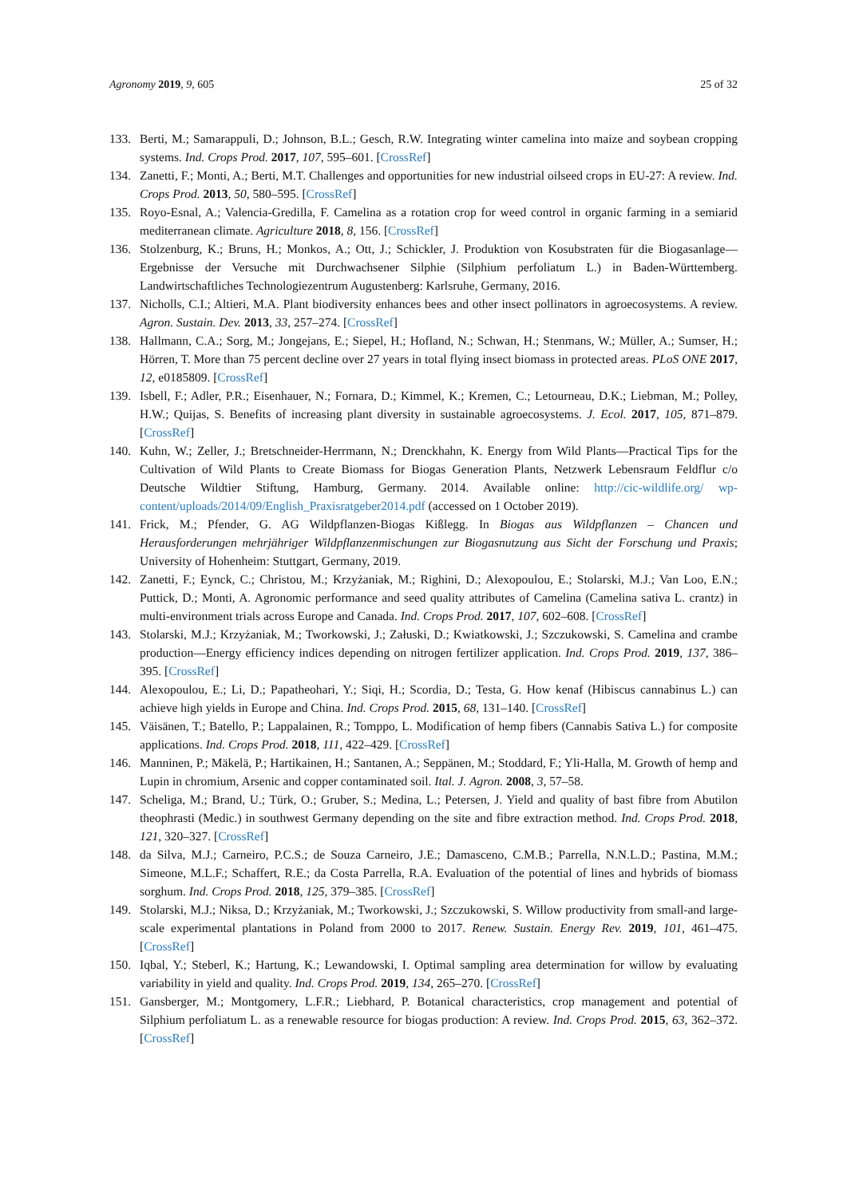Agronomy 2019, 9, 605 25 of 32
133. Berti, M.; Samarappuli, D.; Johnson, B.L.; Gesch, R.W. Integrating winter camelina into maize and soybean cropping systems. Ind. Crops Prod. 2017, 107, 595–601. [CrossRef]
134. Zanetti, F.; Monti, A.; Berti, M.T. Challenges and opportunities for new industrial oilseed crops in EU-27: A review. Ind. Crops Prod. 2013, 50, 580–595. [CrossRef]
135. Royo-Esnal, A.; Valencia-Gredilla, F. Camelina as a rotation crop for weed control in organic farming in a semiarid mediterranean climate. Agriculture 2018, 8, 156. [CrossRef]
136. Stolzenburg, K.; Bruns, H.; Monkos, A.; Ott, J.; Schickler, J. Produktion von Kosubstraten für die Biogasanlage—Ergebnisse der Versuche mit Durchwachsener Silphie (Silphium perfoliatum L.) in Baden-Württemberg. Landwirtschaftliches Technologiezentrum Augustenberg: Karlsruhe, Germany, 2016.
137. Nicholls, C.I.; Altieri, M.A. Plant biodiversity enhances bees and other insect pollinators in agroecosystems. A review. Agron. Sustain. Dev. 2013, 33, 257–274. [CrossRef]
138. Hallmann, C.A.; Sorg, M.; Jongejans, E.; Siepel, H.; Hofland, N.; Schwan, H.; Stenmans, W.; Müller, A.; Sumser, H.; Hörren, T. More than 75 percent decline over 27 years in total flying insect biomass in protected areas. PLoS ONE 2017, 12, e0185809. [CrossRef]
139. Isbell, F.; Adler, P.R.; Eisenhauer, N.; Fornara, D.; Kimmel, K.; Kremen, C.; Letourneau, D.K.; Liebman, M.; Polley, H.W.; Quijas, S. Benefits of increasing plant diversity in sustainable agroecosystems. J. Ecol. 2017, 105, 871–879. [CrossRef]
140. Kuhn, W.; Zeller, J.; Bretschneider-Herrmann, N.; Drenckhahn, K. Energy from Wild Plants—Practical Tips for the Cultivation of Wild Plants to Create Biomass for Biogas Generation Plants, Netzwerk Lebensraum Feldflur c/o Deutsche Wildtier Stiftung, Hamburg, Germany. 2014. Available online: http://cic-wildlife.org/ wp-content/uploads/2014/09/English_Praxisratgeber2014.pdf (accessed on 1 October 2019).
141. Frick, M.; Pfender, G. AG Wildpflanzen-Biogas Kißlegg. In Biogas aus Wildpflanzen – Chancen und Herausforderungen mehrjähriger Wildpflanzenmischungen zur Biogasnutzung aus Sicht der Forschung und Praxis; University of Hohenheim: Stuttgart, Germany, 2019.
142. Zanetti, F.; Eynck, C.; Christou, M.; Krzyżaniak, M.; Righini, D.; Alexopoulou, E.; Stolarski, M.J.; Van Loo, E.N.; Puttick, D.; Monti, A. Agronomic performance and seed quality attributes of Camelina (Camelina sativa L. crantz) in multi-environment trials across Europe and Canada. Ind. Crops Prod. 2017, 107, 602–608. [CrossRef]
143. Stolarski, M.J.; Krzyżaniak, M.; Tworkowski, J.; Załuski, D.; Kwiatkowski, J.; Szczukowski, S. Camelina and crambe production—Energy efficiency indices depending on nitrogen fertilizer application. Ind. Crops Prod. 2019, 137, 386–395. [CrossRef]
144. Alexopoulou, E.; Li, D.; Papatheohari, Y.; Siqi, H.; Scordia, D.; Testa, G. How kenaf (Hibiscus cannabinus L.) can achieve high yields in Europe and China. Ind. Crops Prod. 2015, 68, 131–140. [CrossRef]
145. Väisänen, T.; Batello, P.; Lappalainen, R.; Tomppo, L. Modification of hemp fibers (Cannabis Sativa L.) for composite applications. Ind. Crops Prod. 2018, 111, 422–429. [CrossRef]
146. Manninen, P.; Mäkelä, P.; Hartikainen, H.; Santanen, A.; Seppänen, M.; Stoddard, F.; Yli-Halla, M. Growth of hemp and Lupin in chromium, Arsenic and copper contaminated soil. Ital. J. Agron. 2008, 3, 57–58.
147. Scheliga, M.; Brand, U.; Türk, O.; Gruber, S.; Medina, L.; Petersen, J. Yield and quality of bast fibre from Abutilon theophrasti (Medic.) in southwest Germany depending on the site and fibre extraction method. Ind. Crops Prod. 2018, 121, 320–327. [CrossRef]
148. da Silva, M.J.; Carneiro, P.C.S.; de Souza Carneiro, J.E.; Damasceno, C.M.B.; Parrella, N.N.L.D.; Pastina, M.M.; Simeone, M.L.F.; Schaffert, R.E.; da Costa Parrella, R.A. Evaluation of the potential of lines and hybrids of biomass sorghum. Ind. Crops Prod. 2018, 125, 379–385. [CrossRef]
149. Stolarski, M.J.; Niksa, D.; Krzyżaniak, M.; Tworkowski, J.; Szczukowski, S. Willow productivity from small-and large-scale experimental plantations in Poland from 2000 to 2017. Renew. Sustain. Energy Rev. 2019, 101, 461–475. [CrossRef]
150. Iqbal, Y.; Steberl, K.; Hartung, K.; Lewandowski, I. Optimal sampling area determination for willow by evaluating variability in yield and quality. Ind. Crops Prod. 2019, 134, 265–270. [CrossRef]
151. Gansberger, M.; Montgomery, L.F.R.; Liebhard, P. Botanical characteristics, crop management and potential of Silphium perfoliatum L. as a renewable resource for biogas production: A review. Ind. Crops Prod. 2015, 63, 362–372. [CrossRef]